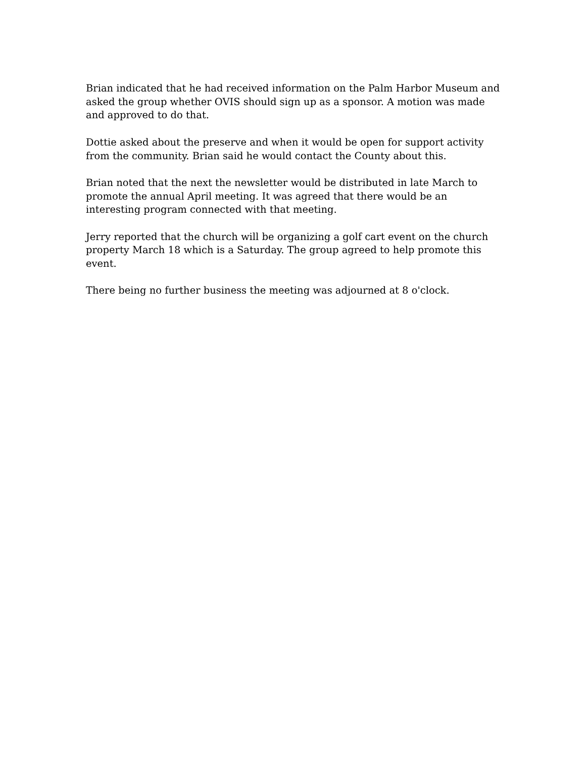Brian indicated that he had received information on the Palm Harbor Museum and asked the group whether OVIS should sign up as a sponsor. A motion was made and approved to do that.
Dottie asked about the preserve and when it would be open for support activity from the community. Brian said he would contact the County about this.
Brian noted that the next the newsletter would be distributed in late March to promote the annual April meeting. It was agreed that there would be an interesting program connected with that meeting.
Jerry reported that the church will be organizing a golf cart event on the church property March 18 which is a Saturday. The group agreed to help promote this event.
There being no further business the meeting was adjourned at 8 o'clock.